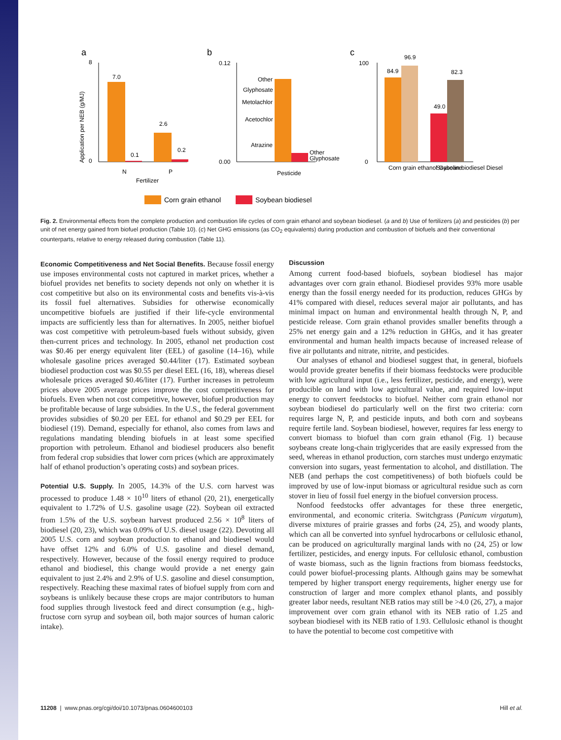a
b
c
0
8
7.0
0.1
2.6
0.2
N
P
Fertilizer
Application per NEB (g/MJ)
0.12
0.00
Other
Glyphosate
Metolachlor
Acetochlor
Atrazine
Other
Glyphosate
Pesticide
100
0
84.9
96.9
49.0
82.3
Corn grain ethanol Gasoline
Soybean biodiesel Diesel
Corn grain ethanol
Soybean biodiesel
Fig. 2. Environmental effects from the complete production and combustion life cycles of corn grain ethanol and soybean biodiesel. (a and b) Use of fertilizers (a) and pesticides (b) per unit of net energy gained from biofuel production (Table 10). (c) Net GHG emissions (as CO<sub>2</sub> equivalents) during production and combustion of biofuels and their conventional counterparts, relative to energy released during combustion (Table 11).
Economic Competitiveness and Net Social Benefits. Because fossil energy use imposes environmental costs not captured in market prices, whether a biofuel provides net benefits to society depends not only on whether it is cost competitive but also on its environmental costs and benefits vis-à-vis its fossil fuel alternatives. Subsidies for otherwise economically uncompetitive biofuels are justified if their life-cycle environmental impacts are sufficiently less than for alternatives. In 2005, neither biofuel was cost competitive with petroleum-based fuels without subsidy, given then-current prices and technology. In 2005, ethanol net production cost was $0.46 per energy equivalent liter (EEL) of gasoline (14–16), while wholesale gasoline prices averaged $0.44/liter (17). Estimated soybean biodiesel production cost was $0.55 per diesel EEL (16, 18), whereas diesel wholesale prices averaged $0.46/liter (17). Further increases in petroleum prices above 2005 average prices improve the cost competitiveness for biofuels. Even when not cost competitive, however, biofuel production may be profitable because of large subsidies. In the U.S., the federal government provides subsidies of $0.20 per EEL for ethanol and $0.29 per EEL for biodiesel (19). Demand, especially for ethanol, also comes from laws and regulations mandating blending biofuels in at least some specified proportion with petroleum. Ethanol and biodiesel producers also benefit from federal crop subsidies that lower corn prices (which are approximately half of ethanol production’s operating costs) and soybean prices.
Potential U.S. Supply. In 2005, 14.3% of the U.S. corn harvest was processed to produce 1.48 × 10<sup>10</sup> liters of ethanol (20, 21), energetically equivalent to 1.72% of U.S. gasoline usage (22). Soybean oil extracted from 1.5% of the U.S. soybean harvest produced 2.56 × 10<sup>8</sup> liters of biodiesel (20, 23), which was 0.09% of U.S. diesel usage (22). Devoting all 2005 U.S. corn and soybean production to ethanol and biodiesel would have offset 12% and 6.0% of U.S. gasoline and diesel demand, respectively. However, because of the fossil energy required to produce ethanol and biodiesel, this change would provide a net energy gain equivalent to just 2.4% and 2.9% of U.S. gasoline and diesel consumption, respectively. Reaching these maximal rates of biofuel supply from corn and soybeans is unlikely because these crops are major contributors to human food supplies through livestock feed and direct consumption (e.g., high-fructose corn syrup and soybean oil, both major sources of human caloric intake).
Discussion
Among current food-based biofuels, soybean biodiesel has major advantages over corn grain ethanol. Biodiesel provides 93% more usable energy than the fossil energy needed for its production, reduces GHGs by 41% compared with diesel, reduces several major air pollutants, and has minimal impact on human and environmental health through N, P, and pesticide release. Corn grain ethanol provides smaller benefits through a 25% net energy gain and a 12% reduction in GHGs, and it has greater environmental and human health impacts because of increased release of five air pollutants and nitrate, nitrite, and pesticides.
Our analyses of ethanol and biodiesel suggest that, in general, biofuels would provide greater benefits if their biomass feedstocks were producible with low agricultural input (i.e., less fertilizer, pesticide, and energy), were producible on land with low agricultural value, and required low-input energy to convert feedstocks to biofuel. Neither corn grain ethanol nor soybean biodiesel do particularly well on the first two criteria: corn requires large N, P, and pesticide inputs, and both corn and soybeans require fertile land. Soybean biodiesel, however, requires far less energy to convert biomass to biofuel than corn grain ethanol (Fig. 1) because soybeans create long-chain triglycerides that are easily expressed from the seed, whereas in ethanol production, corn starches must undergo enzymatic conversion into sugars, yeast fermentation to alcohol, and distillation. The NEB (and perhaps the cost competitiveness) of both biofuels could be improved by use of low-input biomass or agricultural residue such as corn stover in lieu of fossil fuel energy in the biofuel conversion process.
Nonfood feedstocks offer advantages for these three energetic, environmental, and economic criteria. Switchgrass (Panicum virgatum), diverse mixtures of prairie grasses and forbs (24, 25), and woody plants, which can all be converted into synfuel hydrocarbons or cellulosic ethanol, can be produced on agriculturally marginal lands with no (24, 25) or low fertilizer, pesticides, and energy inputs. For cellulosic ethanol, combustion of waste biomass, such as the lignin fractions from biomass feedstocks, could power biofuel-processing plants. Although gains may be somewhat tempered by higher transport energy requirements, higher energy use for construction of larger and more complex ethanol plants, and possibly greater labor needs, resultant NEB ratios may still be >4.0 (26, 27), a major improvement over corn grain ethanol with its NEB ratio of 1.25 and soybean biodiesel with its NEB ratio of 1.93. Cellulosic ethanol is thought to have the potential to become cost competitive with
11208 | www.pnas.org/cgi/doi/10.1073/pnas.0604600103 Hill et al.